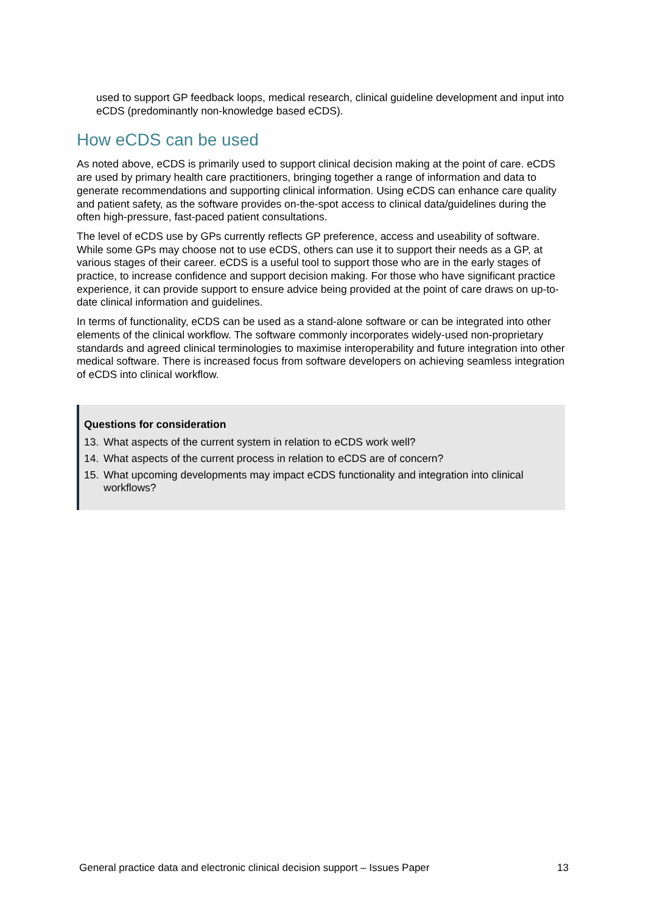used to support GP feedback loops, medical research, clinical guideline development and input into eCDS (predominantly non-knowledge based eCDS).
How eCDS can be used
As noted above, eCDS is primarily used to support clinical decision making at the point of care. eCDS are used by primary health care practitioners, bringing together a range of information and data to generate recommendations and supporting clinical information. Using eCDS can enhance care quality and patient safety, as the software provides on-the-spot access to clinical data/guidelines during the often high-pressure, fast-paced patient consultations.
The level of eCDS use by GPs currently reflects GP preference, access and useability of software. While some GPs may choose not to use eCDS, others can use it to support their needs as a GP, at various stages of their career. eCDS is a useful tool to support those who are in the early stages of practice, to increase confidence and support decision making. For those who have significant practice experience, it can provide support to ensure advice being provided at the point of care draws on up-to-date clinical information and guidelines.
In terms of functionality, eCDS can be used as a stand-alone software or can be integrated into other elements of the clinical workflow. The software commonly incorporates widely-used non-proprietary standards and agreed clinical terminologies to maximise interoperability and future integration into other medical software. There is increased focus from software developers on achieving seamless integration of eCDS into clinical workflow.
Questions for consideration
13. What aspects of the current system in relation to eCDS work well?
14. What aspects of the current process in relation to eCDS are of concern?
15. What upcoming developments may impact eCDS functionality and integration into clinical workflows?
General practice data and electronic clinical decision support – Issues Paper 13